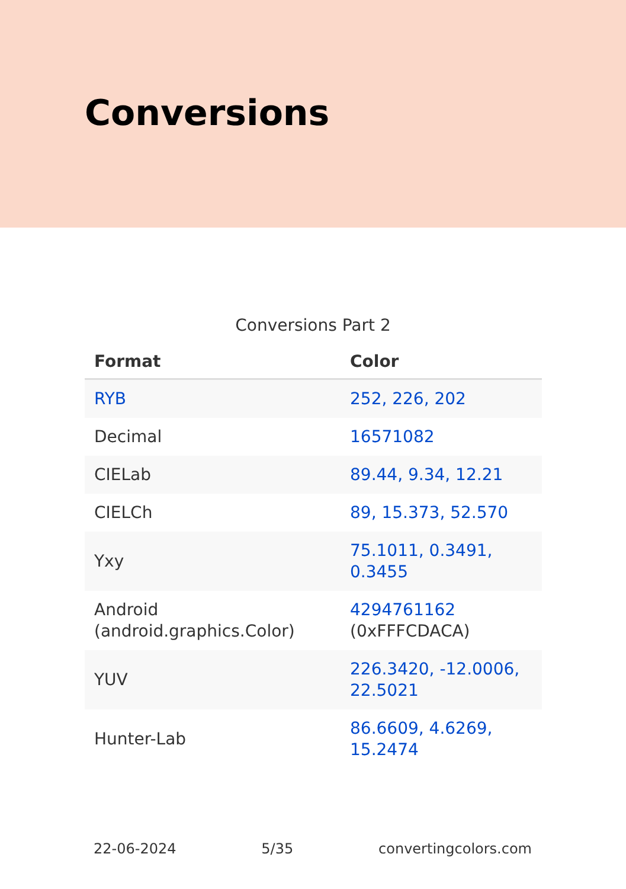Conversions
Conversions Part 2
| Format | Color |
| --- | --- |
| RYB | 252, 226, 202 |
| Decimal | 16571082 |
| CIELab | 89.44, 9.34, 12.21 |
| CIELCh | 89, 15.373, 52.570 |
| Yxy | 75.1011, 0.3491, 0.3455 |
| Android (android.graphics.Color) | 4294761162 (0xFFFCDACA) |
| YUV | 226.3420, -12.0006, 22.5021 |
| Hunter-Lab | 86.6609, 4.6269, 15.2474 |
22-06-2024 5/35 convertingcolors.com